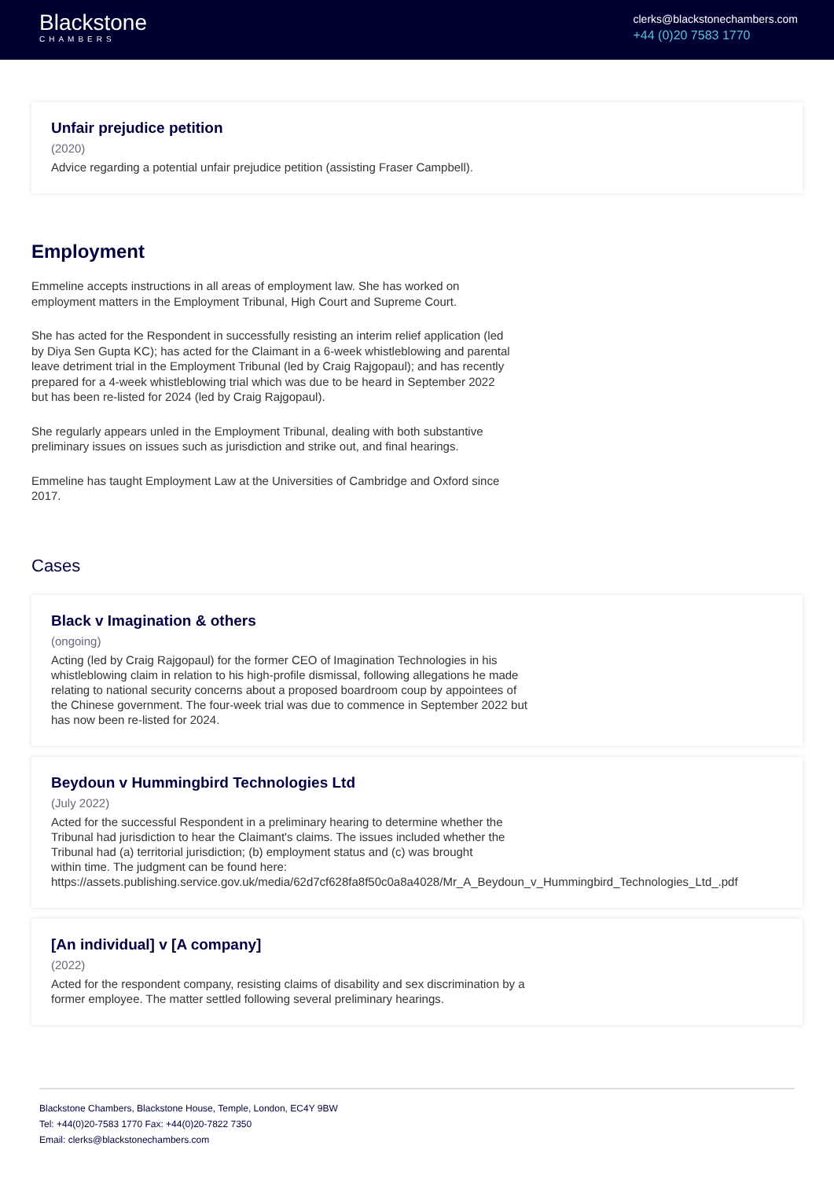Blackstone
CHAMBERS
clerks@blackstonechambers.com
+44 (0)20 7583 1770
Unfair prejudice petition
(2020)
Advice regarding a potential unfair prejudice petition (assisting Fraser Campbell).
Employment
Emmeline accepts instructions in all areas of employment law. She has worked on employment matters in the Employment Tribunal, High Court and Supreme Court.
She has acted for the Respondent in successfully resisting an interim relief application (led by Diya Sen Gupta KC); has acted for the Claimant in a 6-week whistleblowing and parental leave detriment trial in the Employment Tribunal (led by Craig Rajgopaul); and has recently prepared for a 4-week whistleblowing trial which was due to be heard in September 2022 but has been re-listed for 2024 (led by Craig Rajgopaul).
She regularly appears unled in the Employment Tribunal, dealing with both substantive preliminary issues on issues such as jurisdiction and strike out, and final hearings.
Emmeline has taught Employment Law at the Universities of Cambridge and Oxford since 2017.
Cases
Black v Imagination & others
(ongoing)
Acting (led by Craig Rajgopaul) for the former CEO of Imagination Technologies in his whistleblowing claim in relation to his high-profile dismissal, following allegations he made relating to national security concerns about a proposed boardroom coup by appointees of the Chinese government. The four-week trial was due to commence in September 2022 but has now been re-listed for 2024.
Beydoun v Hummingbird Technologies Ltd
(July 2022)
Acted for the successful Respondent in a preliminary hearing to determine whether the
Tribunal had jurisdiction to hear the Claimant's claims. The issues included whether the
Tribunal had (a) territorial jurisdiction; (b) employment status and (c) was brought
within time. The judgment can be found here:
https://assets.publishing.service.gov.uk/media/62d7cf628fa8f50c0a8a4028/Mr_A_Beydoun_v_Hummingbird_Technologies_Ltd_.pdf
[An individual] v [A company]
(2022)
Acted for the respondent company, resisting claims of disability and sex discrimination by a former employee. The matter settled following several preliminary hearings.
Blackstone Chambers, Blackstone House, Temple, London, EC4Y 9BW
Tel: +44(0)20-7583 1770 Fax: +44(0)20-7822 7350
Email: clerks@blackstonechambers.com